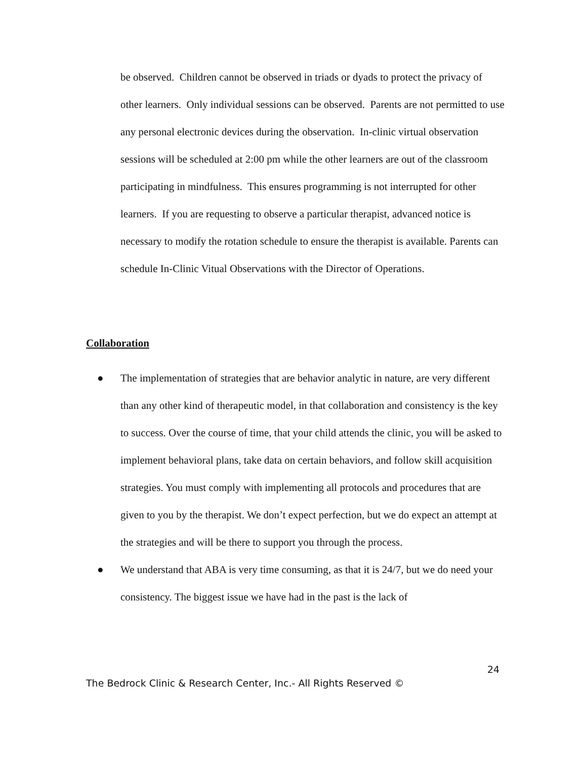be observed. Children cannot be observed in triads or dyads to protect the privacy of other learners. Only individual sessions can be observed. Parents are not permitted to use any personal electronic devices during the observation. In-clinic virtual observation sessions will be scheduled at 2:00 pm while the other learners are out of the classroom participating in mindfulness. This ensures programming is not interrupted for other learners. If you are requesting to observe a particular therapist, advanced notice is necessary to modify the rotation schedule to ensure the therapist is available. Parents can schedule In-Clinic Vitual Observations with the Director of Operations.
Collaboration
● The implementation of strategies that are behavior analytic in nature, are very different than any other kind of therapeutic model, in that collaboration and consistency is the key to success. Over the course of time, that your child attends the clinic, you will be asked to implement behavioral plans, take data on certain behaviors, and follow skill acquisition strategies. You must comply with implementing all protocols and procedures that are given to you by the therapist. We don’t expect perfection, but we do expect an attempt at the strategies and will be there to support you through the process.
● We understand that ABA is very time consuming, as that it is 24/7, but we do need your consistency. The biggest issue we have had in the past is the lack of
24
The Bedrock Clinic & Research Center, Inc.- All Rights Reserved ©